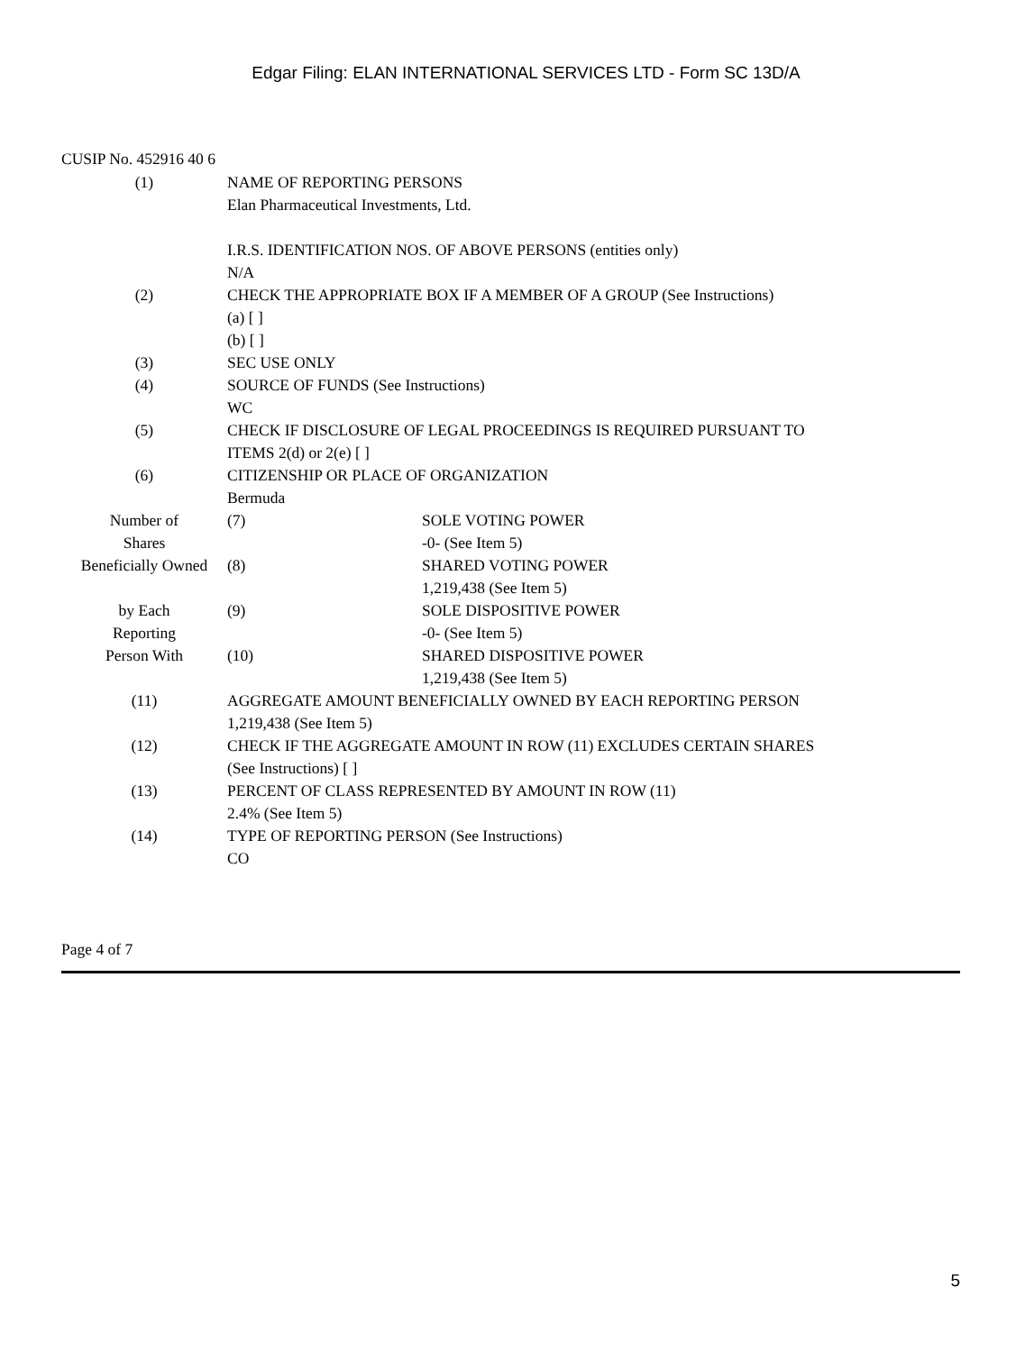Edgar Filing: ELAN INTERNATIONAL SERVICES LTD - Form SC 13D/A
CUSIP No. 452916 40 6
| (1) | NAME OF REPORTING PERSONS Elan Pharmaceutical Investments, Ltd. I.R.S. IDENTIFICATION NOS. OF ABOVE PERSONS (entities only) N/A | |
| (2) | CHECK THE APPROPRIATE BOX IF A MEMBER OF A GROUP (See Instructions) (a) [ ] (b) [ ] | |
| (3) | SEC USE ONLY | |
| (4) | SOURCE OF FUNDS (See Instructions) WC | |
| (5) | CHECK IF DISCLOSURE OF LEGAL PROCEEDINGS IS REQUIRED PURSUANT TO ITEMS 2(d) or 2(e) [ ] | |
| (6) | CITIZENSHIP OR PLACE OF ORGANIZATION Bermuda | |
| Number of Shares Beneficially Owned by Each Reporting Person With | (7) | SOLE VOTING POWER -0- (See Item 5) |
| | (8) | SHARED VOTING POWER 1,219,438 (See Item 5) |
| | (9) | SOLE DISPOSITIVE POWER -0- (See Item 5) |
| | (10) | SHARED DISPOSITIVE POWER 1,219,438 (See Item 5) |
| (11) | AGGREGATE AMOUNT BENEFICIALLY OWNED BY EACH REPORTING PERSON 1,219,438 (See Item 5) | |
| (12) | CHECK IF THE AGGREGATE AMOUNT IN ROW (11) EXCLUDES CERTAIN SHARES (See Instructions) [ ] | |
| (13) | PERCENT OF CLASS REPRESENTED BY AMOUNT IN ROW (11) 2.4% (See Item 5) | |
| (14) | TYPE OF REPORTING PERSON (See Instructions) CO | |
Page 4 of 7
5